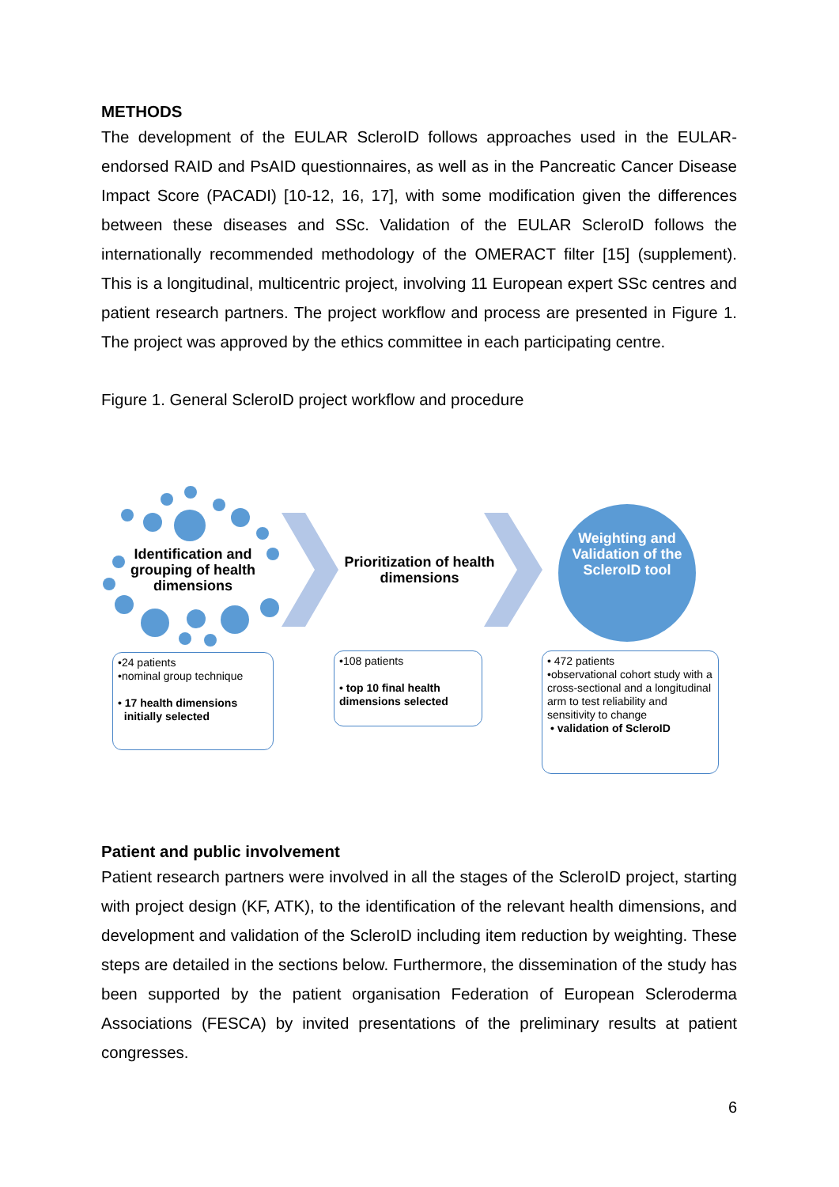METHODS
The development of the EULAR ScleroID follows approaches used in the EULAR-endorsed RAID and PsAID questionnaires, as well as in the Pancreatic Cancer Disease Impact Score (PACADI) [10-12, 16, 17], with some modification given the differences between these diseases and SSc. Validation of the EULAR ScleroID follows the internationally recommended methodology of the OMERACT filter [15] (supplement). This is a longitudinal, multicentric project, involving 11 European expert SSc centres and patient research partners. The project workflow and process are presented in Figure 1. The project was approved by the ethics committee in each participating centre.
Figure 1. General ScleroID project workflow and procedure
Identification and grouping of health dimensions
Prioritization of health dimensions
Weighting and Validation of the ScleroID tool
•24 patients
•nominal group technique
• 17 health dimensions
initially selected
•108 patients
• top 10 final health dimensions selected
• 472 patients
•observational cohort study with a cross-sectional and a longitudinal arm to test reliability and sensitivity to change
• validation of ScleroID
Patient and public involvement
Patient research partners were involved in all the stages of the ScleroID project, starting with project design (KF, ATK), to the identification of the relevant health dimensions, and development and validation of the ScleroID including item reduction by weighting. These steps are detailed in the sections below. Furthermore, the dissemination of the study has been supported by the patient organisation Federation of European Scleroderma Associations (FESCA) by invited presentations of the preliminary results at patient congresses.
6